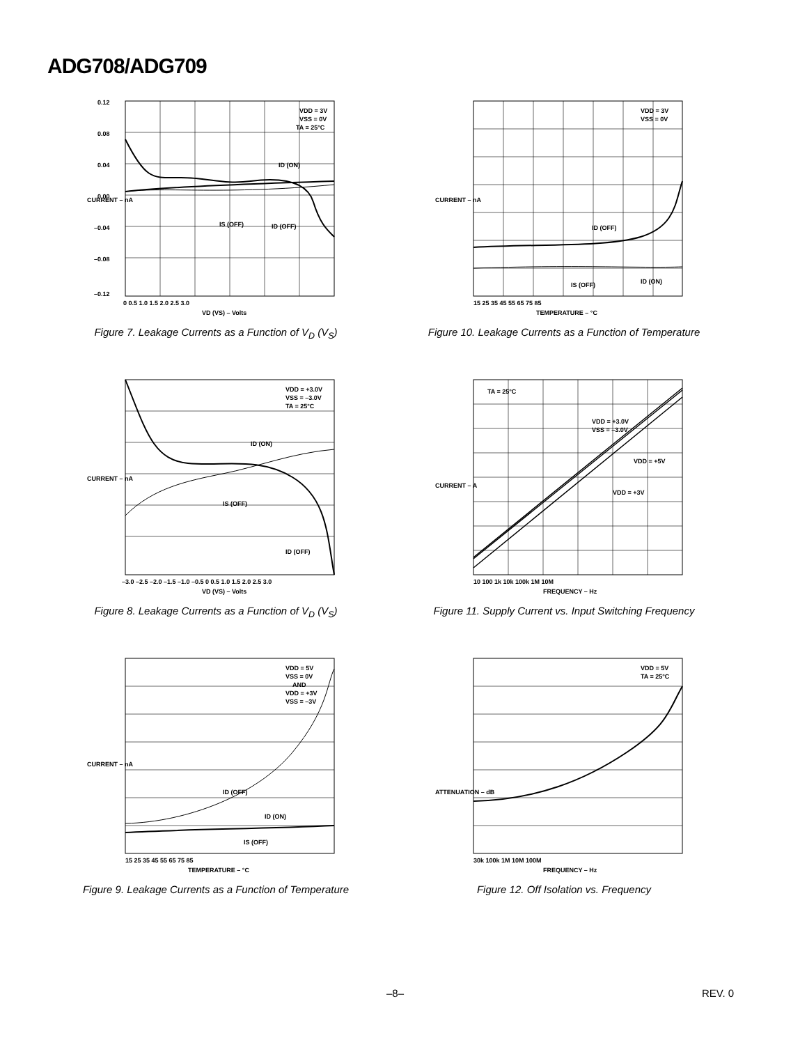ADG708/ADG709
VDD = 3V
VSS = 0V
TA = 25°C
ID (ON)
IS (OFF)
ID (OFF)
0.12
0.08
0.04
0.00
–0.04
–0.08
–0.12
0 0.5 1.0 1.5 2.0 2.5 3.0
VD (VS) – Volts
CURRENT – nA
Figure 7. Leakage Currents as a Function of V<sub>D</sub> (V<sub>S</sub>)
VDD = 3V
VSS = 0V
ID (OFF)
IS (OFF)
ID (ON)
CURRENT – nA
15 25 35 45 55 65 75 85
TEMPERATURE – °C
Figure 10. Leakage Currents as a Function of Temperature
VDD = +3.0V
VSS = –3.0V
TA = 25°C
ID (ON)
IS (OFF)
ID (OFF)
CURRENT – nA
–3.0 –2.5 –2.0 –1.5 –1.0 –0.5 0 0.5 1.0 1.5 2.0 2.5 3.0
VD (VS) – Volts
Figure 8. Leakage Currents as a Function of V<sub>D</sub> (V<sub>S</sub>)
TA = 25°C
VDD = +3.0V
VSS = –3.0V
VDD = +5V
VDD = +3V
CURRENT – A
10 100 1k 10k 100k 1M 10M
FREQUENCY – Hz
Figure 11. Supply Current vs. Input Switching Frequency
VDD = 5V
VSS = 0V
AND
VDD = +3V
VSS = –3V
ID (OFF)
ID (ON)
IS (OFF)
CURRENT – nA
15 25 35 45 55 65 75 85
TEMPERATURE – °C
Figure 9. Leakage Currents as a Function of Temperature
VDD = 5V
TA = 25°C
ATTENUATION – dB
30k 100k 1M 10M 100M
FREQUENCY – Hz
Figure 12. Off Isolation vs. Frequency
–8– REV. 0